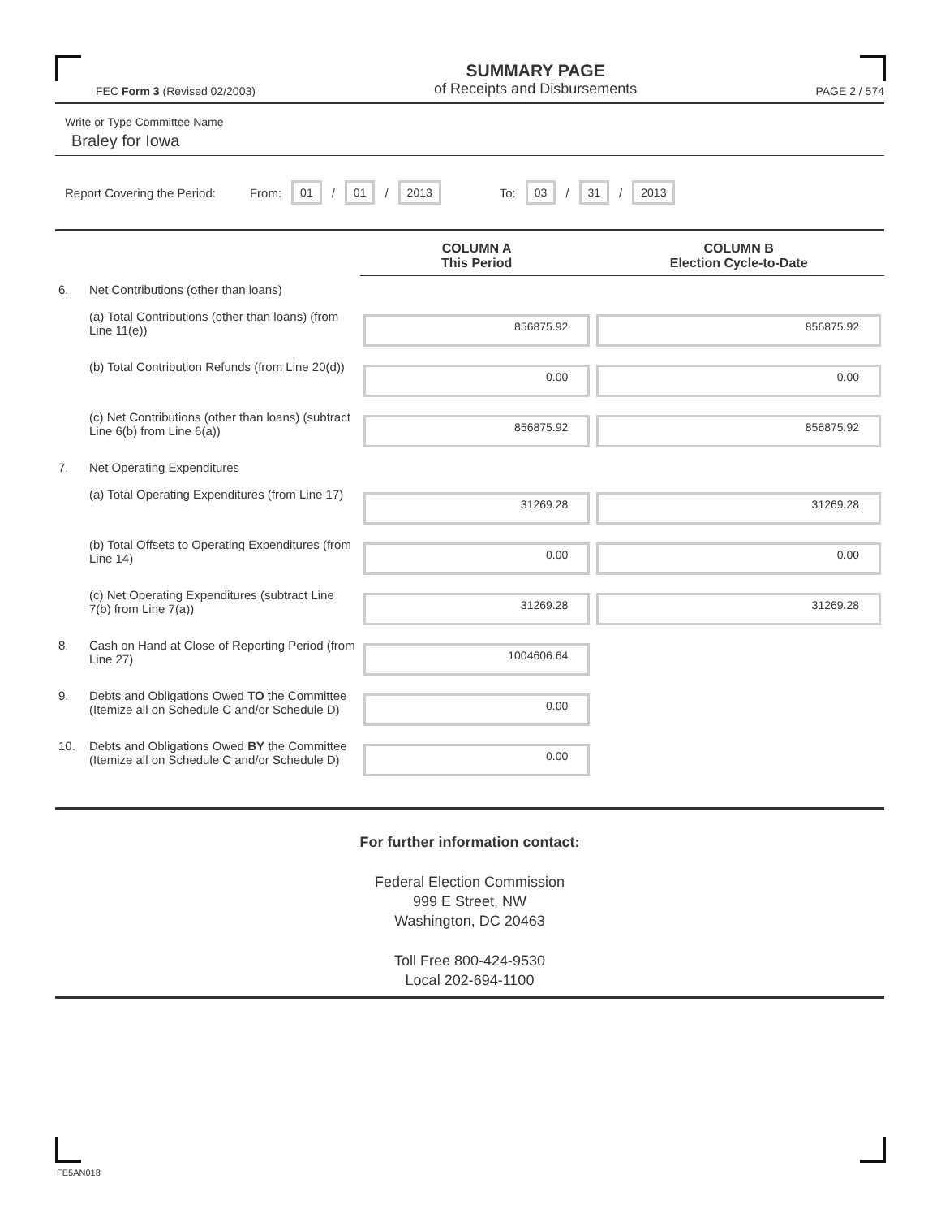FEC Form 3 (Revised 02/2003)
SUMMARY PAGE
of Receipts and Disbursements
PAGE 2 / 574
Write or Type Committee Name
Braley for Iowa
Report Covering the Period: From: 01 / 01 / 2013 To: 03 / 31 / 2013
| | | COLUMN A This Period | COLUMN B Election Cycle-to-Date |
| 6. | Net Contributions (other than loans) | | |
| | (a) Total Contributions (other than loans) (from Line 11(e)) | 856875.92 | 856875.92 |
| | (b) Total Contribution Refunds (from Line 20(d)) | 0.00 | 0.00 |
| | (c) Net Contributions (other than loans) (subtract Line 6(b) from Line 6(a)) | 856875.92 | 856875.92 |
| 7. | Net Operating Expenditures | | |
| | (a) Total Operating Expenditures (from Line 17) | 31269.28 | 31269.28 |
| | (b) Total Offsets to Operating Expenditures (from Line 14) | 0.00 | 0.00 |
| | (c) Net Operating Expenditures (subtract Line 7(b) from Line 7(a)) | 31269.28 | 31269.28 |
| 8. | Cash on Hand at Close of Reporting Period (from Line 27) | 1004606.64 | |
| 9. | Debts and Obligations Owed TO the Committee (Itemize all on Schedule C and/or Schedule D) | 0.00 | |
| 10. | Debts and Obligations Owed BY the Committee (Itemize all on Schedule C and/or Schedule D) | 0.00 | |
For further information contact:
Federal Election Commission
999 E Street, NW
Washington, DC 20463
Toll Free 800-424-9530
Local 202-694-1100
FE5AN018